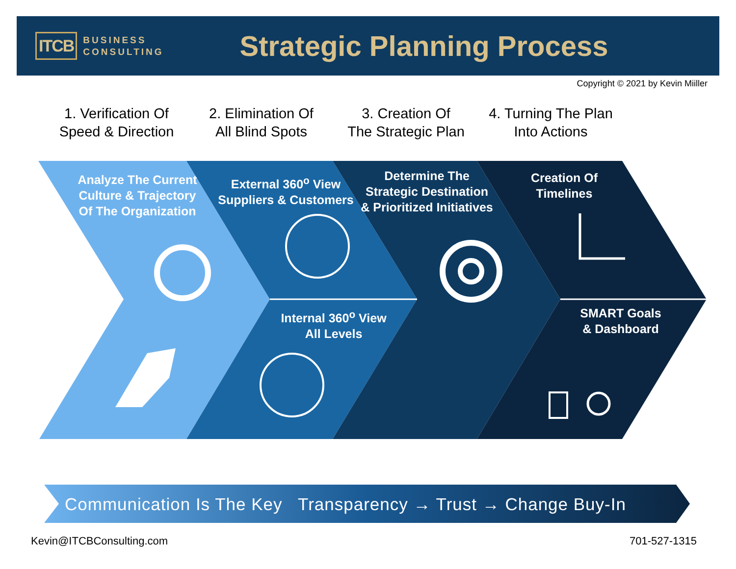ITCB BUSINESS
CONSULTING
Strategic Planning Process
Copyright © 2021 by Kevin Miiller
1. Verification Of
Speed & Direction
2. Elimination Of
All Blind Spots
3. Creation Of
The Strategic Plan
4. Turning The Plan
Into Actions
Analyze The Current
Culture & Trajectory
Of The Organization
External 360<sup>o</sup> View
Suppliers & Customers
Determine The
Strategic Destination
& Prioritized Initiatives
Creation Of
Timelines
Internal 360<sup>o</sup> View
All Levels
SMART Goals
& Dashboard
Communication Is The Key Transparency → Trust → Change Buy-In
Kevin@ITCBConsulting.com 701-527-1315